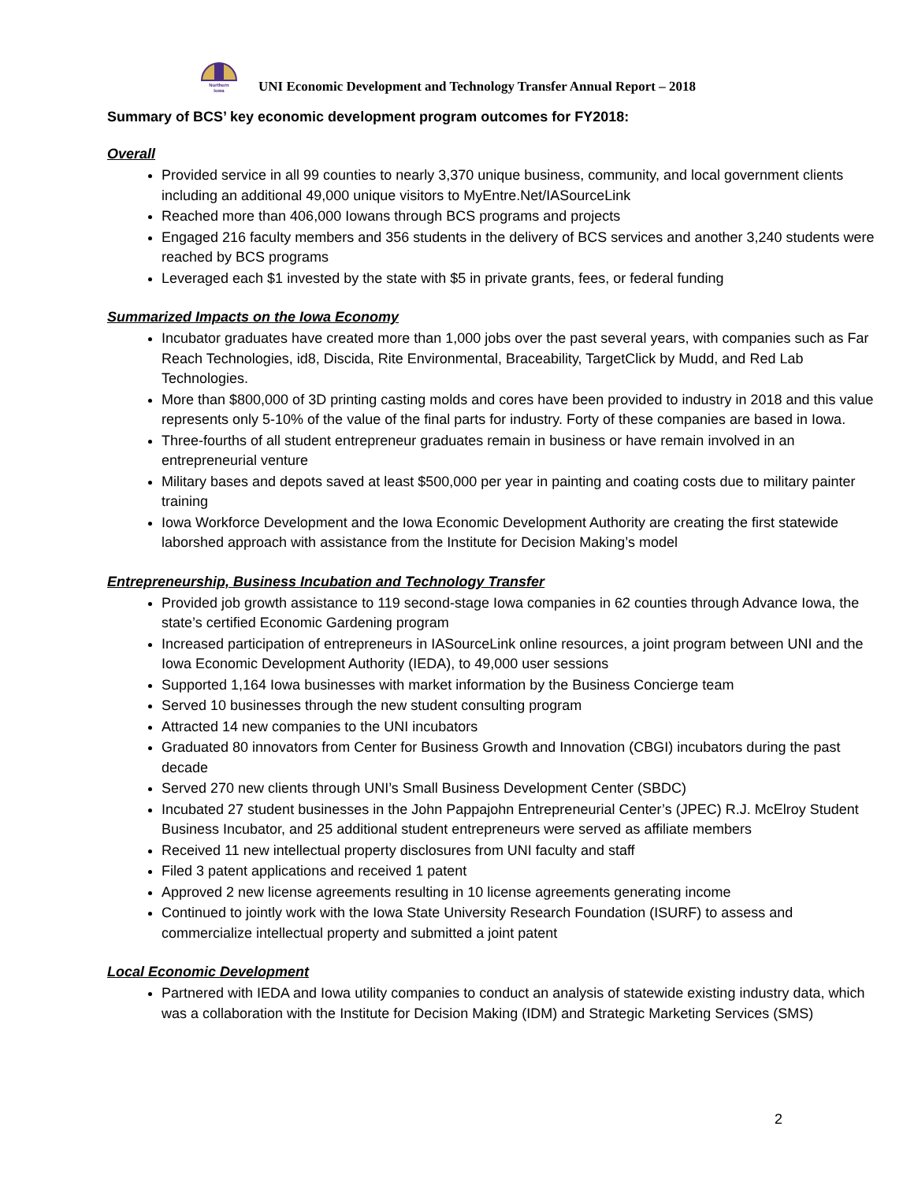Northern
Iowa
UNI Economic Development and Technology Transfer Annual Report – 2018
Summary of BCS’ key economic development program outcomes for FY2018:
Overall
Provided service in all 99 counties to nearly 3,370 unique business, community, and local government clients including an additional 49,000 unique visitors to MyEntre.Net/IASourceLink
Reached more than 406,000 Iowans through BCS programs and projects
Engaged 216 faculty members and 356 students in the delivery of BCS services and another 3,240 students were reached by BCS programs
Leveraged each $1 invested by the state with $5 in private grants, fees, or federal funding
Summarized Impacts on the Iowa Economy
Incubator graduates have created more than 1,000 jobs over the past several years, with companies such as Far Reach Technologies, id8, Discida, Rite Environmental, Braceability, TargetClick by Mudd, and Red Lab Technologies.
More than $800,000 of 3D printing casting molds and cores have been provided to industry in 2018 and this value represents only 5-10% of the value of the final parts for industry. Forty of these companies are based in Iowa.
Three-fourths of all student entrepreneur graduates remain in business or have remain involved in an entrepreneurial venture
Military bases and depots saved at least $500,000 per year in painting and coating costs due to military painter training
Iowa Workforce Development and the Iowa Economic Development Authority are creating the first statewide laborshed approach with assistance from the Institute for Decision Making’s model
Entrepreneurship, Business Incubation and Technology Transfer
Provided job growth assistance to 119 second-stage Iowa companies in 62 counties through Advance Iowa, the state’s certified Economic Gardening program
Increased participation of entrepreneurs in IASourceLink online resources, a joint program between UNI and the Iowa Economic Development Authority (IEDA), to 49,000 user sessions
Supported 1,164 Iowa businesses with market information by the Business Concierge team
Served 10 businesses through the new student consulting program
Attracted 14 new companies to the UNI incubators
Graduated 80 innovators from Center for Business Growth and Innovation (CBGI) incubators during the past decade
Served 270 new clients through UNI’s Small Business Development Center (SBDC)
Incubated 27 student businesses in the John Pappajohn Entrepreneurial Center’s (JPEC) R.J. McElroy Student Business Incubator, and 25 additional student entrepreneurs were served as affiliate members
Received 11 new intellectual property disclosures from UNI faculty and staff
Filed 3 patent applications and received 1 patent
Approved 2 new license agreements resulting in 10 license agreements generating income
Continued to jointly work with the Iowa State University Research Foundation (ISURF) to assess and commercialize intellectual property and submitted a joint patent
Local Economic Development
Partnered with IEDA and Iowa utility companies to conduct an analysis of statewide existing industry data, which was a collaboration with the Institute for Decision Making (IDM) and Strategic Marketing Services (SMS)
2